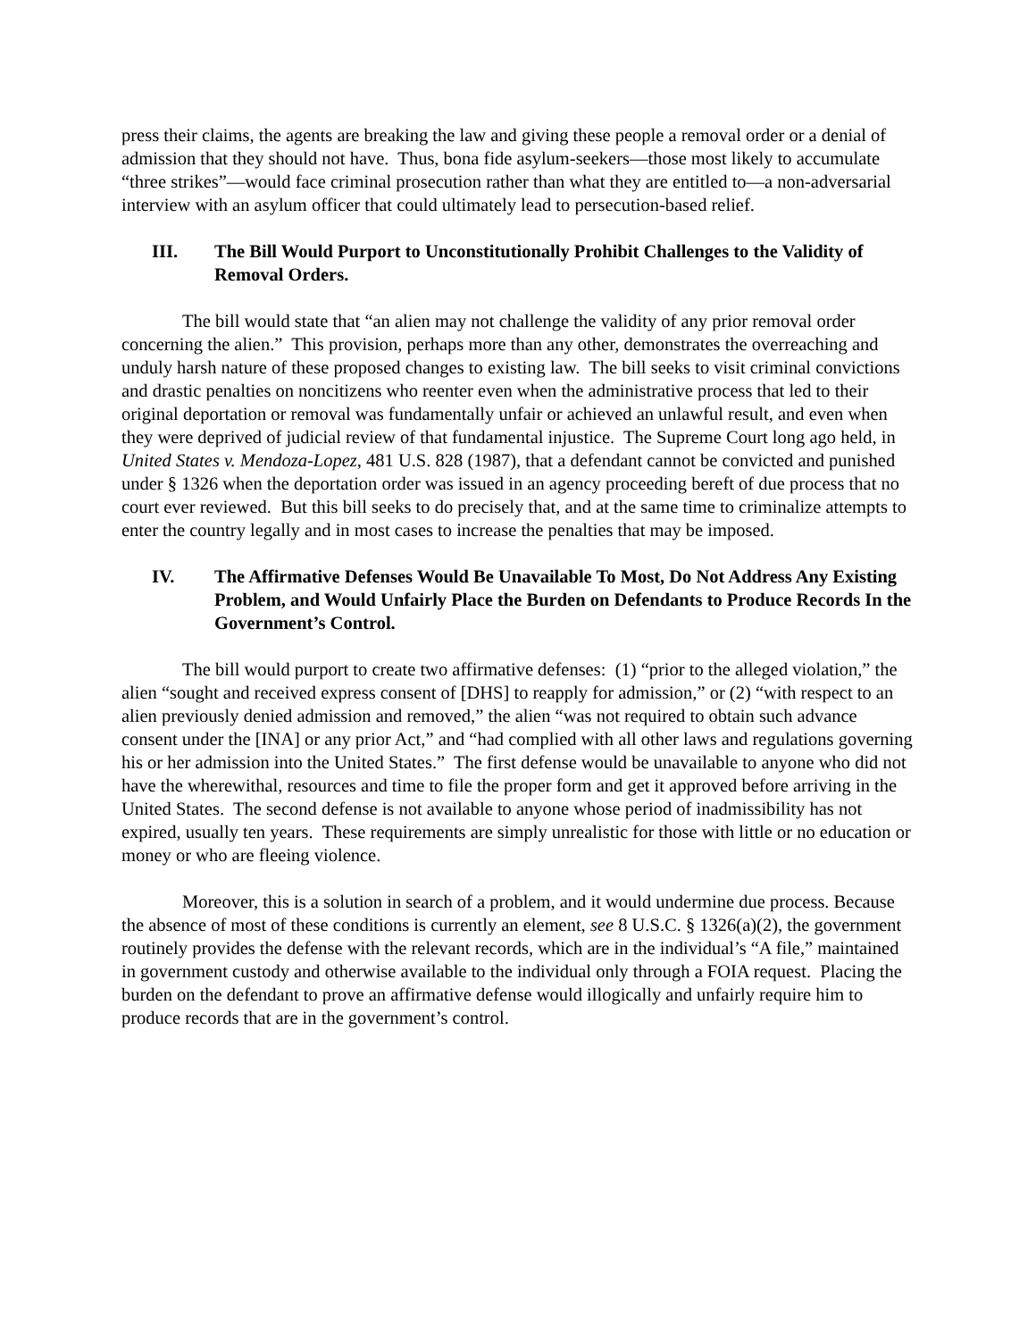press their claims, the agents are breaking the law and giving these people a removal order or a denial of admission that they should not have. Thus, bona fide asylum-seekers—those most likely to accumulate “three strikes”—would face criminal prosecution rather than what they are entitled to—a non-adversarial interview with an asylum officer that could ultimately lead to persecution-based relief.
III. The Bill Would Purport to Unconstitutionally Prohibit Challenges to the Validity of Removal Orders.
The bill would state that “an alien may not challenge the validity of any prior removal order concerning the alien.” This provision, perhaps more than any other, demonstrates the overreaching and unduly harsh nature of these proposed changes to existing law. The bill seeks to visit criminal convictions and drastic penalties on noncitizens who reenter even when the administrative process that led to their original deportation or removal was fundamentally unfair or achieved an unlawful result, and even when they were deprived of judicial review of that fundamental injustice. The Supreme Court long ago held, in United States v. Mendoza-Lopez, 481 U.S. 828 (1987), that a defendant cannot be convicted and punished under § 1326 when the deportation order was issued in an agency proceeding bereft of due process that no court ever reviewed. But this bill seeks to do precisely that, and at the same time to criminalize attempts to enter the country legally and in most cases to increase the penalties that may be imposed.
IV. The Affirmative Defenses Would Be Unavailable To Most, Do Not Address Any Existing Problem, and Would Unfairly Place the Burden on Defendants to Produce Records In the Government’s Control.
The bill would purport to create two affirmative defenses: (1) “prior to the alleged violation,” the alien “sought and received express consent of [DHS] to reapply for admission,” or (2) “with respect to an alien previously denied admission and removed,” the alien “was not required to obtain such advance consent under the [INA] or any prior Act,” and “had complied with all other laws and regulations governing his or her admission into the United States.” The first defense would be unavailable to anyone who did not have the wherewithal, resources and time to file the proper form and get it approved before arriving in the United States. The second defense is not available to anyone whose period of inadmissibility has not expired, usually ten years. These requirements are simply unrealistic for those with little or no education or money or who are fleeing violence.
Moreover, this is a solution in search of a problem, and it would undermine due process. Because the absence of most of these conditions is currently an element, see 8 U.S.C. § 1326(a)(2), the government routinely provides the defense with the relevant records, which are in the individual’s “A file,” maintained in government custody and otherwise available to the individual only through a FOIA request. Placing the burden on the defendant to prove an affirmative defense would illogically and unfairly require him to produce records that are in the government’s control.